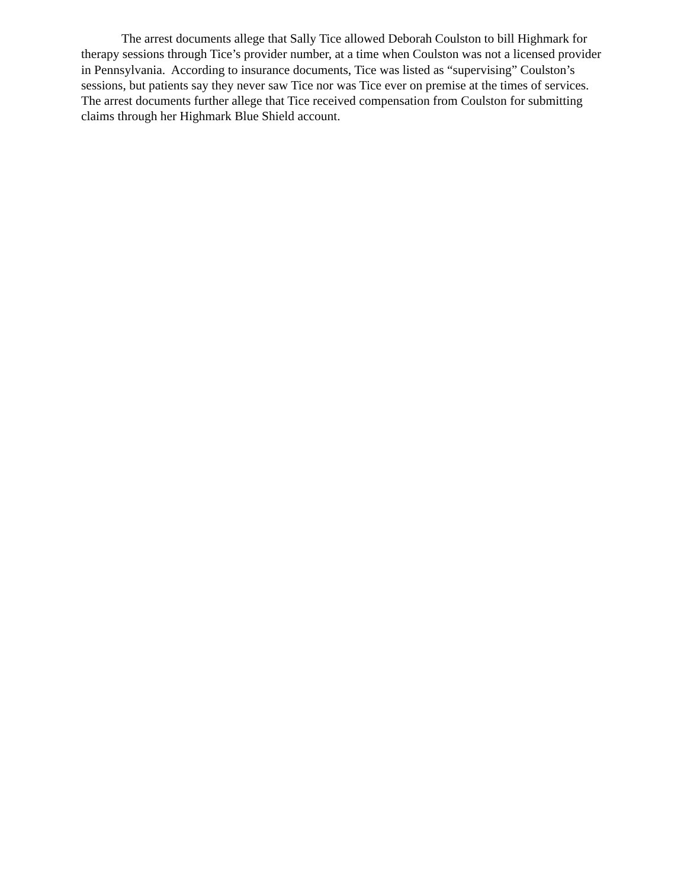The arrest documents allege that Sally Tice allowed Deborah Coulston to bill Highmark for therapy sessions through Tice’s provider number, at a time when Coulston was not a licensed provider in Pennsylvania. According to insurance documents, Tice was listed as “supervising” Coulston’s sessions, but patients say they never saw Tice nor was Tice ever on premise at the times of services. The arrest documents further allege that Tice received compensation from Coulston for submitting claims through her Highmark Blue Shield account.